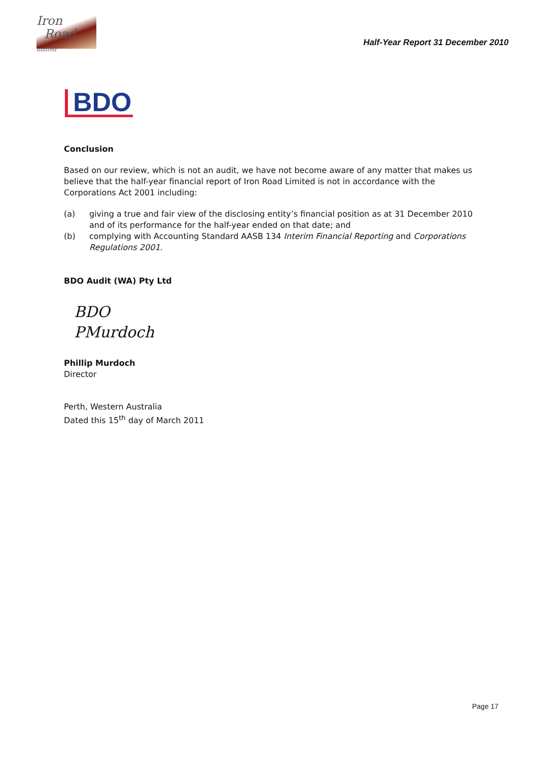Iron
Road limited
Half-Year Report 31 December 2010
BDO
Conclusion
Based on our review, which is not an audit, we have not become aware of any matter that makes us believe that the half-year financial report of Iron Road Limited is not in accordance with the Corporations Act 2001 including:
(a) giving a true and fair view of the disclosing entity’s financial position as at 31 December 2010 and of its performance for the half-year ended on that date; and
(b) complying with Accounting Standard AASB 134 Interim Financial Reporting and Corporations Regulations 2001.
BDO Audit (WA) Pty Ltd
BDO
PMurdoch
Phillip Murdoch
Director
Perth, Western Australia
Dated this 15<sup>th</sup> day of March 2011
Page 17